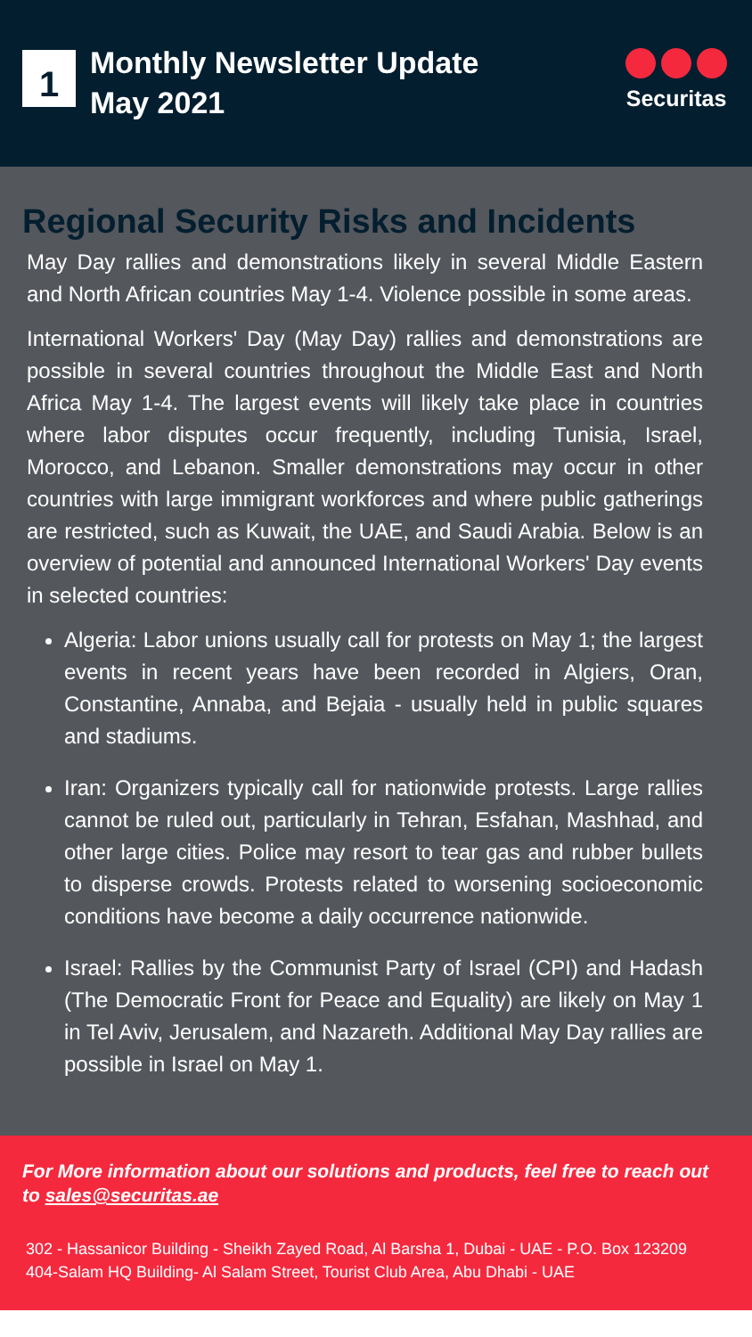1
Monthly Newsletter Update
May 2021
Securitas
Regional Security Risks and Incidents
May Day rallies and demonstrations likely in several Middle Eastern and North African countries May 1-4. Violence possible in some areas.
International Workers' Day (May Day) rallies and demonstrations are possible in several countries throughout the Middle East and North Africa May 1-4. The largest events will likely take place in countries where labor disputes occur frequently, including Tunisia, Israel, Morocco, and Lebanon. Smaller demonstrations may occur in other countries with large immigrant workforces and where public gatherings are restricted, such as Kuwait, the UAE, and Saudi Arabia. Below is an overview of potential and announced International Workers' Day events in selected countries:
Algeria: Labor unions usually call for protests on May 1; the largest events in recent years have been recorded in Algiers, Oran, Constantine, Annaba, and Bejaia - usually held in public squares and stadiums.
Iran: Organizers typically call for nationwide protests. Large rallies cannot be ruled out, particularly in Tehran, Esfahan, Mashhad, and other large cities. Police may resort to tear gas and rubber bullets to disperse crowds. Protests related to worsening socioeconomic conditions have become a daily occurrence nationwide.
Israel: Rallies by the Communist Party of Israel (CPI) and Hadash (The Democratic Front for Peace and Equality) are likely on May 1 in Tel Aviv, Jerusalem, and Nazareth. Additional May Day rallies are possible in Israel on May 1.
For More information about our solutions and products, feel free to reach out to sales@securitas.ae
302 - Hassanicor Building - Sheikh Zayed Road, Al Barsha 1, Dubai - UAE - P.O. Box 123209
404-Salam HQ Building- Al Salam Street, Tourist Club Area, Abu Dhabi - UAE